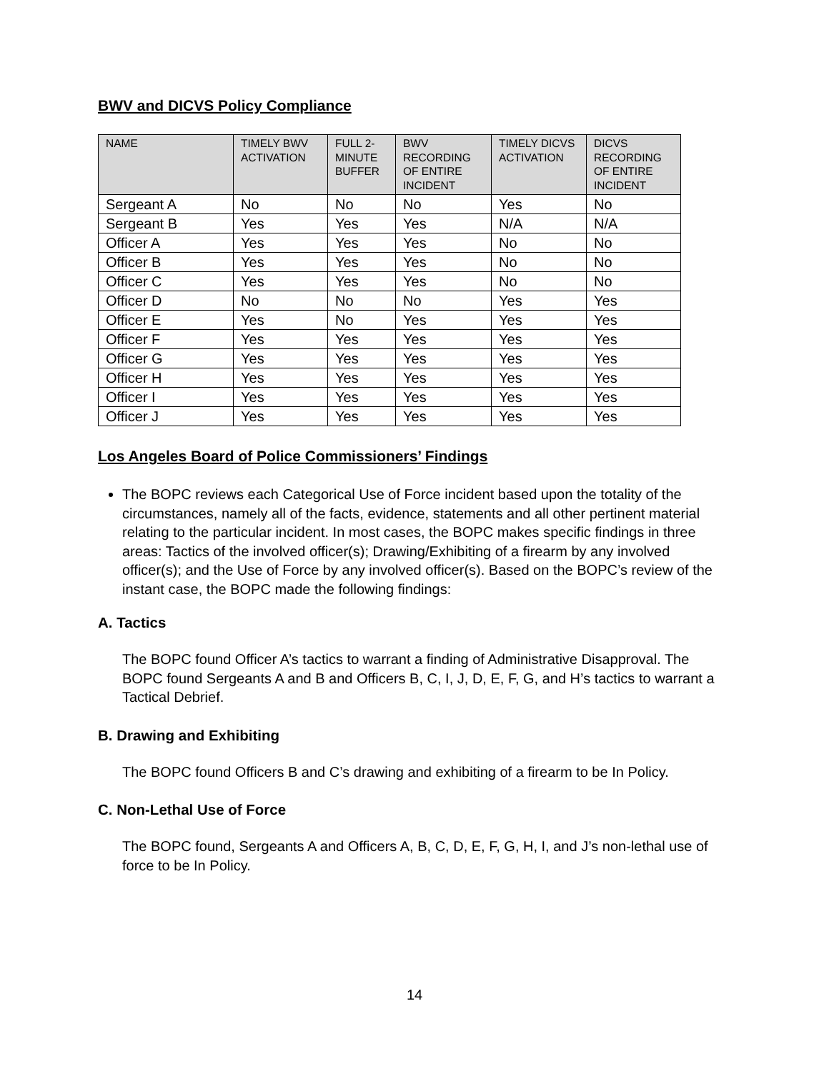BWV and DICVS Policy Compliance
| NAME | TIMELY BWV ACTIVATION | FULL 2-MINUTE BUFFER | BWV RECORDING OF ENTIRE INCIDENT | TIMELY DICVS ACTIVATION | DICVS RECORDING OF ENTIRE INCIDENT |
| --- | --- | --- | --- | --- | --- |
| Sergeant A | No | No | No | Yes | No |
| Sergeant B | Yes | Yes | Yes | N/A | N/A |
| Officer A | Yes | Yes | Yes | No | No |
| Officer B | Yes | Yes | Yes | No | No |
| Officer C | Yes | Yes | Yes | No | No |
| Officer D | No | No | No | Yes | Yes |
| Officer E | Yes | No | Yes | Yes | Yes |
| Officer F | Yes | Yes | Yes | Yes | Yes |
| Officer G | Yes | Yes | Yes | Yes | Yes |
| Officer H | Yes | Yes | Yes | Yes | Yes |
| Officer I | Yes | Yes | Yes | Yes | Yes |
| Officer J | Yes | Yes | Yes | Yes | Yes |
Los Angeles Board of Police Commissioners’ Findings
The BOPC reviews each Categorical Use of Force incident based upon the totality of the circumstances, namely all of the facts, evidence, statements and all other pertinent material relating to the particular incident. In most cases, the BOPC makes specific findings in three areas: Tactics of the involved officer(s); Drawing/Exhibiting of a firearm by any involved officer(s); and the Use of Force by any involved officer(s). Based on the BOPC’s review of the instant case, the BOPC made the following findings:
A. Tactics
The BOPC found Officer A’s tactics to warrant a finding of Administrative Disapproval. The BOPC found Sergeants A and B and Officers B, C, I, J, D, E, F, G, and H’s tactics to warrant a Tactical Debrief.
B. Drawing and Exhibiting
The BOPC found Officers B and C’s drawing and exhibiting of a firearm to be In Policy.
C. Non-Lethal Use of Force
The BOPC found, Sergeants A and Officers A, B, C, D, E, F, G, H, I, and J’s non-lethal use of force to be In Policy.
14